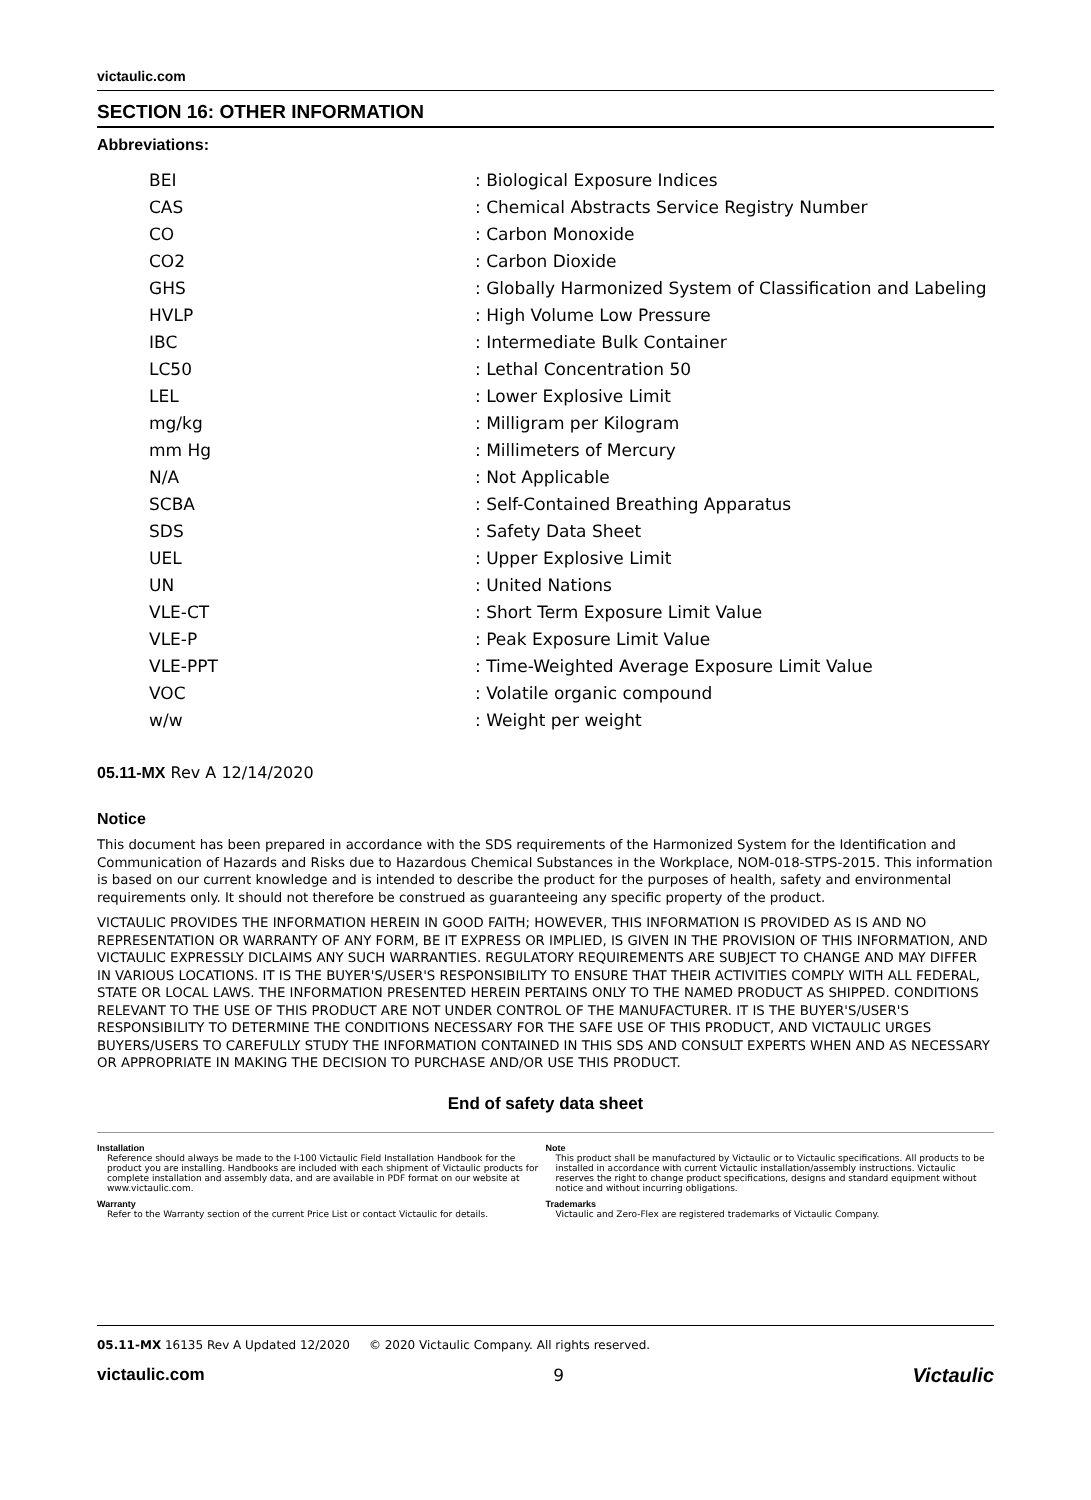victaulic.com
SECTION 16: OTHER INFORMATION
Abbreviations:
| BEI | : Biological Exposure Indices |
| CAS | : Chemical Abstracts Service Registry Number |
| CO | : Carbon Monoxide |
| CO2 | : Carbon Dioxide |
| GHS | : Globally Harmonized System of Classification and Labeling |
| HVLP | : High Volume Low Pressure |
| IBC | : Intermediate Bulk Container |
| LC50 | : Lethal Concentration 50 |
| LEL | : Lower Explosive Limit |
| mg/kg | : Milligram per Kilogram |
| mm Hg | : Millimeters of Mercury |
| N/A | : Not Applicable |
| SCBA | : Self-Contained Breathing Apparatus |
| SDS | : Safety Data Sheet |
| UEL | : Upper Explosive Limit |
| UN | : United Nations |
| VLE-CT | : Short Term Exposure Limit Value |
| VLE-P | : Peak Exposure Limit Value |
| VLE-PPT | : Time-Weighted Average Exposure Limit Value |
| VOC | : Volatile organic compound |
| w/w | : Weight per weight |
05.11-MX Rev A 12/14/2020
Notice
This document has been prepared in accordance with the SDS requirements of the Harmonized System for the Identification and Communication of Hazards and Risks due to Hazardous Chemical Substances in the Workplace, NOM-018-STPS-2015. This information is based on our current knowledge and is intended to describe the product for the purposes of health, safety and environmental requirements only. It should not therefore be construed as guaranteeing any specific property of the product.
VICTAULIC PROVIDES THE INFORMATION HEREIN IN GOOD FAITH; HOWEVER, THIS INFORMATION IS PROVIDED AS IS AND NO REPRESENTATION OR WARRANTY OF ANY FORM, BE IT EXPRESS OR IMPLIED, IS GIVEN IN THE PROVISION OF THIS INFORMATION, AND VICTAULIC EXPRESSLY DICLAIMS ANY SUCH WARRANTIES. REGULATORY REQUIREMENTS ARE SUBJECT TO CHANGE AND MAY DIFFER IN VARIOUS LOCATIONS. IT IS THE BUYER'S/USER'S RESPONSIBILITY TO ENSURE THAT THEIR ACTIVITIES COMPLY WITH ALL FEDERAL, STATE OR LOCAL LAWS. THE INFORMATION PRESENTED HEREIN PERTAINS ONLY TO THE NAMED PRODUCT AS SHIPPED. CONDITIONS RELEVANT TO THE USE OF THIS PRODUCT ARE NOT UNDER CONTROL OF THE MANUFACTURER. IT IS THE BUYER'S/USER'S RESPONSIBILITY TO DETERMINE THE CONDITIONS NECESSARY FOR THE SAFE USE OF THIS PRODUCT, AND VICTAULIC URGES BUYERS/USERS TO CAREFULLY STUDY THE INFORMATION CONTAINED IN THIS SDS AND CONSULT EXPERTS WHEN AND AS NECESSARY OR APPROPRIATE IN MAKING THE DECISION TO PURCHASE AND/OR USE THIS PRODUCT.
End of safety data sheet
Installation
Reference should always be made to the I-100 Victaulic Field Installation Handbook for the product you are installing. Handbooks are included with each shipment of Victaulic products for complete installation and assembly data, and are available in PDF format on our website at www.victaulic.com.
Warranty
Refer to the Warranty section of the current Price List or contact Victaulic for details.
Note
This product shall be manufactured by Victaulic or to Victaulic specifications. All products to be installed in accordance with current Victaulic installation/assembly instructions. Victaulic reserves the right to change product specifications, designs and standard equipment without notice and without incurring obligations.
Trademarks
Victaulic and Zero-Flex are registered trademarks of Victaulic Company.
05.11-MX 16135 Rev A Updated 12/2020 © 2020 Victaulic Company. All rights reserved.
victaulic.com 9 Victaulic